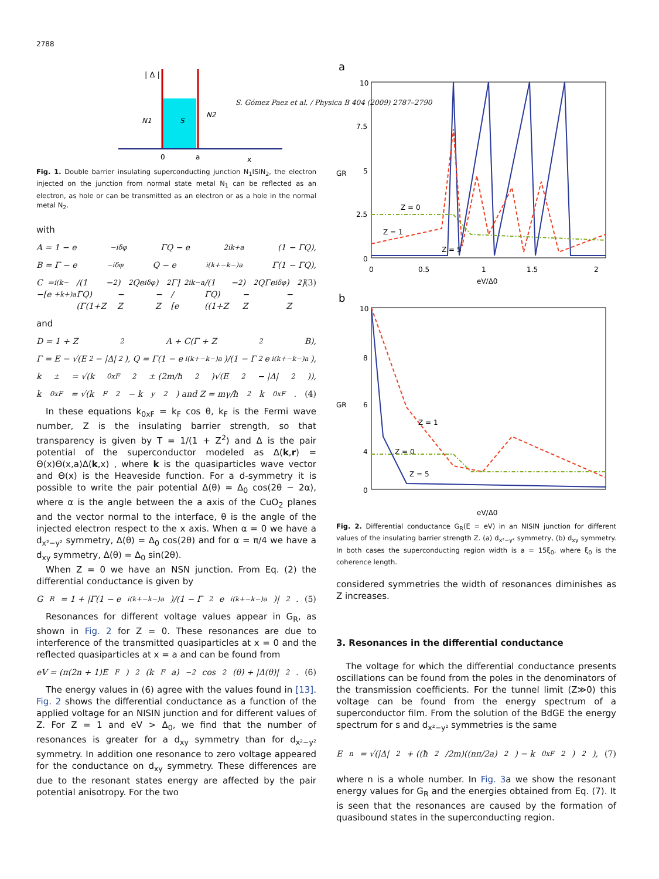2788
S. Gómez Paez et al. / Physica B 404 (2009) 2787–2790
S
N1
N2
0
a
x
| Δ |
Fig. 1. Double barrier insulating superconducting junction N<sub>1</sub>ISIN<sub>2</sub>, the electron injected on the junction from normal state metal N<sub>1</sub> can be reflected as an electron, as hole or can be transmitted as an electron or as a hole in the normal metal N<sub>2</sub>.
with
A = 1 − e<sup>−iδφ</sup>ΓQ − e<sup>2ik+a</sup>(1 − ΓQ),
B = Γ − e<sup>−iδφ</sup>Q − e<sup>i(k+−k−)a</sup>Γ(1 − ΓQ),
C = −[e<sup>i(k−+k+)a</sup>/(1 − ΓQ)(Γ(1+Z<sup>2</sup>) − Z<sup>2</sup>Qe<sup>iδφ</sup>) − Z<sup>2</sup>Γ] / [e<sup>2ik−a</sup>/(1 − ΓQ)((1+Z<sup>2</sup>) − Z<sup>2</sup>QΓe<sup>iδφ</sup>) − Z<sup>2</sup>] (3)
and
D = 1 + Z<sup>2</sup>A + C(Γ + Z<sup>2</sup>B),
Γ = E − √(E<sup>2</sup> − |Δ|<sup>2</sup>), Q = Γ(1 − e<sup>i(k+−k−)a</sup>)/(1 − Γ<sup>2</sup>e<sup>i(k+−k−)a</sup>),
k<sup>±</sup> = √(k<sub>0xF</sub><sup>2</sup> ± (2m/ħ<sup>2</sup>)√(E<sup>2</sup> − |Δ|<sup>2</sup>)),
k<sub>0xF</sub> = √(k<sub>F</sub><sup>2</sup> − k<sub>y</sub><sup>2</sup>) and Z = mγ/ħ<sup>2</sup>k<sub>0xF</sub>. (4)
In these equations k<sub>0xF</sub> = k<sub>F</sub> cos θ, k<sub>F</sub> is the Fermi wave number, Z is the insulating barrier strength, so that transparency is given by T = 1/(1 + Z<sup>2</sup>) and Δ is the pair potential of the superconductor modeled as Δ(k,r) = Θ(x)Θ(x,a)Δ(k,x) , where k is the quasiparticles wave vector and Θ(x) is the Heaveside function. For a d-symmetry it is possible to write the pair potential Δ(θ) = Δ<sub>0</sub> cos(2θ − 2α), where α is the angle between the a axis of the CuO<sub>2</sub> planes and the vector normal to the interface, θ is the angle of the injected electron respect to the x axis. When α = 0 we have a d<sub>x²−y²</sub> symmetry, Δ(θ) = Δ<sub>0</sub> cos(2θ) and for α = π/4 we have a d<sub>xy</sub> symmetry, Δ(θ) = Δ<sub>0</sub> sin(2θ).
When Z = 0 we have an NSN junction. From Eq. (2) the differential conductance is given by
G<sub>R</sub> = 1 + |Γ(1 − e<sup>i(k+−k−)a</sup>)/(1 − Γ<sup>2</sup>e<sup>i(k+−k−)a</sup>)|<sup>2</sup>. (5)
Resonances for different voltage values appear in G<sub>R</sub>, as shown in Fig. 2 for Z = 0. These resonances are due to interference of the transmitted quasiparticles at x = 0 and the reflected quasiparticles at x = a and can be found from
eV = (π(2n + 1)E<sub>F</sub>)<sup>2</sup>(k<sub>F</sub>a)<sup>−2</sup> cos<sup>2</sup>(θ) + |Δ(θ)|<sup>2</sup>. (6)
The energy values in (6) agree with the values found in [13]. Fig. 2 shows the differential conductance as a function of the applied voltage for an NISIN junction and for different values of Z. For Z = 1 and eV > Δ<sub>0</sub>, we find that the number of resonances is greater for a d<sub>xy</sub> symmetry than for d<sub>x²−y²</sub> symmetry. In addition one resonance to zero voltage appeared for the conductance on d<sub>xy</sub> symmetry. These differences are due to the resonant states energy are affected by the pair potential anisotropy. For the two
a
10
7.5
5
2.5
0
Z = 0
Z = 1
Z = 5
0
0.5
1
1.5
2
eV/Δ0
GR
b
10
8
6
4
0
Z = 1
Z = 0
Z = 5
eV/Δ0
GR
Fig. 2. Differential conductance G<sub>R</sub>(E = eV) in an NISIN junction for different values of the insulating barrier strength Z. (a) d<sub>x²−y²</sub> symmetry, (b) d<sub>xy</sub> symmetry. In both cases the superconducting region width is a = 15ξ<sub>0</sub>, where ξ<sub>0</sub> is the coherence length.
considered symmetries the width of resonances diminishes as Z increases.
3. Resonances in the differential conductance
The voltage for which the differential conductance presents oscillations can be found from the poles in the denominators of the transmission coefficients. For the tunnel limit (Z≫0) this voltage can be found from the energy spectrum of a superconductor film. From the solution of the BdGE the energy spectrum for s and d<sub>x²−y²</sub> symmetries is the same
E<sub>n</sub> = √(|Δ|<sup>2</sup> + ((ħ<sup>2</sup>/2m)((nπ/2a)<sup>2</sup>) − k<sub>0xF</sub><sup>2</sup>)<sup>2</sup>), (7)
where n is a whole number. In Fig. 3a we show the resonant energy values for G<sub>R</sub> and the energies obtained from Eq. (7). It is seen that the resonances are caused by the formation of quasibound states in the superconducting region.